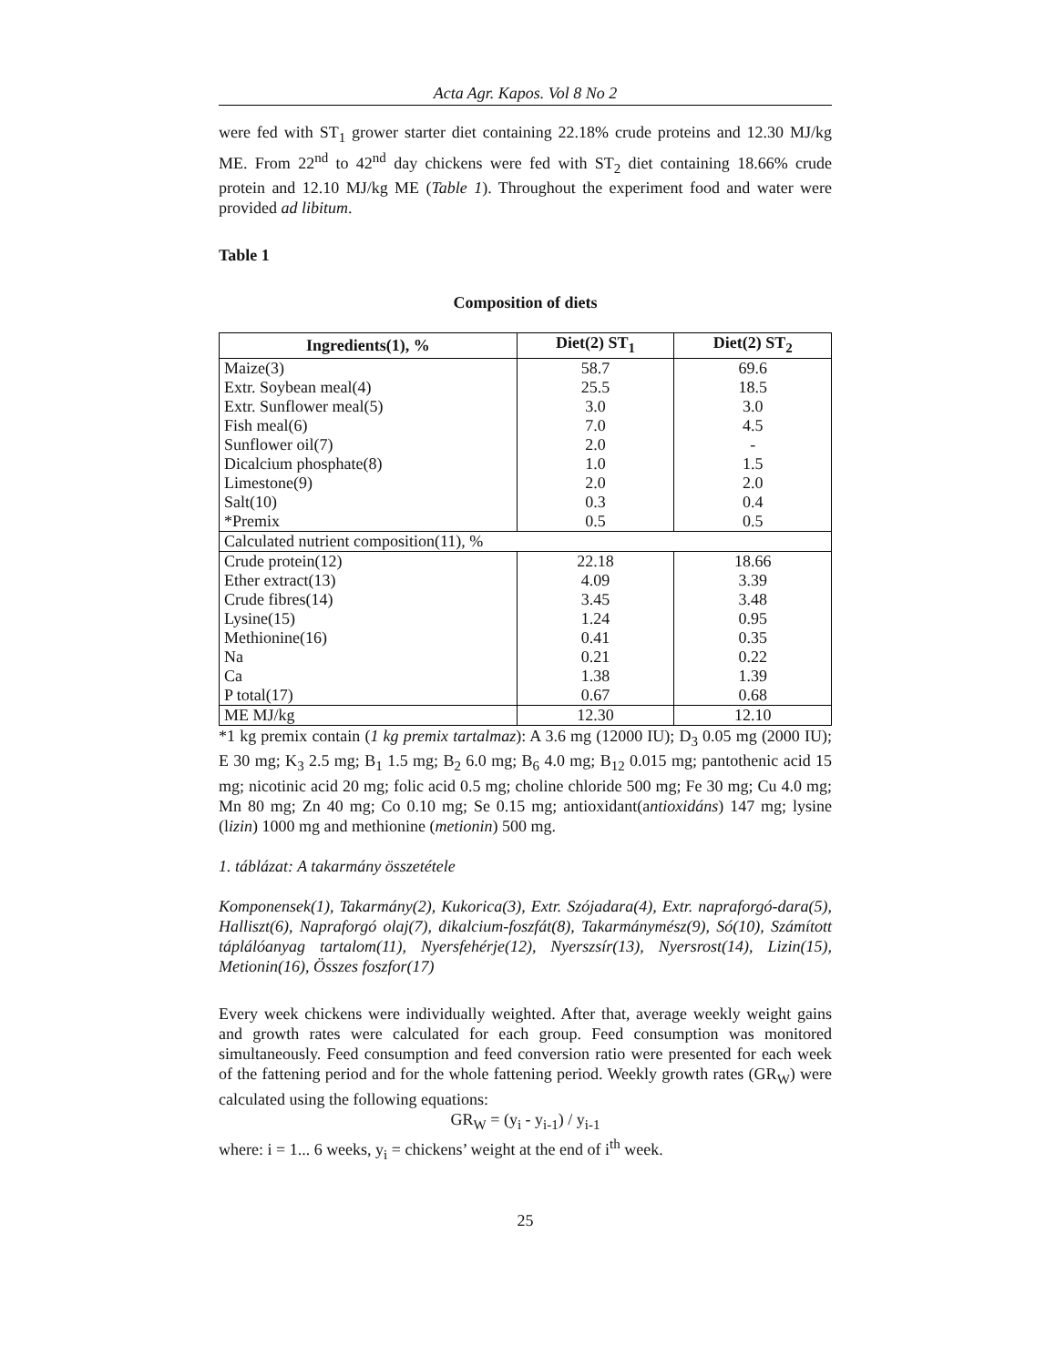Acta Agr. Kapos. Vol 8 No 2
were fed with ST<sub>1</sub> grower starter diet containing 22.18% crude proteins and 12.30 MJ/kg ME. From 22<sup>nd</sup> to 42<sup>nd</sup> day chickens were fed with ST<sub>2</sub> diet containing 18.66% crude protein and 12.10 MJ/kg ME (Table 1). Throughout the experiment food and water were provided ad libitum.
Table 1
Composition of diets
| Ingredients(1), % | Diet(2) ST<sub>1</sub> | Diet(2) ST<sub>2</sub> |
| --- | --- | --- |
| Maize(3) | 58.7 | 69.6 |
| Extr. Soybean meal(4) | 25.5 | 18.5 |
| Extr. Sunflower meal(5) | 3.0 | 3.0 |
| Fish meal(6) | 7.0 | 4.5 |
| Sunflower oil(7) | 2.0 | - |
| Dicalcium phosphate(8) | 1.0 | 1.5 |
| Limestone(9) | 2.0 | 2.0 |
| Salt(10) | 0.3 | 0.4 |
| *Premix | 0.5 | 0.5 |
| Calculated nutrient composition(11), % | | |
| Crude protein(12) | 22.18 | 18.66 |
| Ether extract(13) | 4.09 | 3.39 |
| Crude fibres(14) | 3.45 | 3.48 |
| Lysine(15) | 1.24 | 0.95 |
| Methionine(16) | 0.41 | 0.35 |
| Na | 0.21 | 0.22 |
| Ca | 1.38 | 1.39 |
| P total(17) | 0.67 | 0.68 |
| ME MJ/kg | 12.30 | 12.10 |
*1 kg premix contain (1 kg premix tartalmaz): A 3.6 mg (12000 IU); D<sub>3</sub> 0.05 mg (2000 IU); E 30 mg; K<sub>3</sub> 2.5 mg; B<sub>1</sub> 1.5 mg; B<sub>2</sub> 6.0 mg; B<sub>6</sub> 4.0 mg; B<sub>12</sub> 0.015 mg; pantothenic acid 15 mg; nicotinic acid 20 mg; folic acid 0.5 mg; choline chloride 500 mg; Fe 30 mg; Cu 4.0 mg; Mn 80 mg; Zn 40 mg; Co 0.10 mg; Se 0.15 mg; antioxidant(antioxidáns) 147 mg; lysine (lizin) 1000 mg and methionine (metionin) 500 mg.
1. táblázat: A takarmány összetétele
Komponensek(1), Takarmány(2), Kukorica(3), Extr. Szójadara(4), Extr. napraforgó-dara(5), Halliszt(6), Napraforgó olaj(7), dikalcium-foszfát(8), Takarmánymész(9), Só(10), Számított táplálóanyag tartalom(11), Nyersfehérje(12), Nyerszsír(13), Nyersrost(14), Lizin(15), Metionin(16), Összes foszfor(17)
Every week chickens were individually weighted. After that, average weekly weight gains and growth rates were calculated for each group. Feed consumption was monitored simultaneously. Feed consumption and feed conversion ratio were presented for each week of the fattening period and for the whole fattening period. Weekly growth rates (GR<sub>W</sub>) were calculated using the following equations:
GR<sub>W</sub> = (y<sub>i</sub> - y<sub>i-1</sub>) / y<sub>i-1</sub>
where: i = 1... 6 weeks, y<sub>i</sub> = chickens’ weight at the end of i<sup>th</sup> week.
25